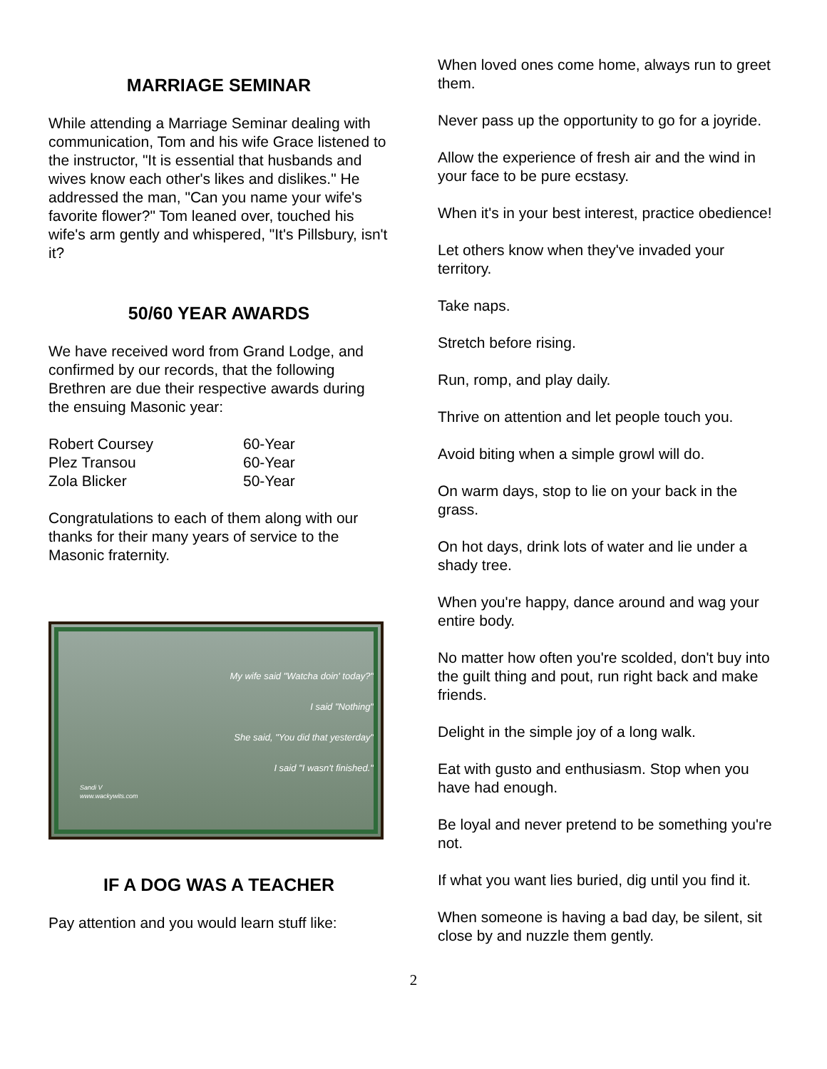MARRIAGE SEMINAR
While attending a Marriage Seminar dealing with communication, Tom and his wife Grace listened to the instructor, "It is essential that husbands and wives know each other's likes and dislikes." He addressed the man, "Can you name your wife's favorite flower?" Tom leaned over, touched his wife's arm gently and whispered, "It's Pillsbury, isn't it?
50/60 YEAR AWARDS
We have received word from Grand Lodge, and confirmed by our records, that the following Brethren are due their respective awards during the ensuing Masonic year:
| Robert Coursey | 60-Year |
| Plez Transou | 60-Year |
| Zola Blicker | 50-Year |
Congratulations to each of them along with our thanks for their many years of service to the Masonic fraternity.
My wife said "Watcha doin' today?"
I said "Nothing"
She said, "You did that yesterday"
I said "I wasn't finished."
Sandi V
www.wackywits.com
IF A DOG WAS A TEACHER
Pay attention and you would learn stuff like:
When loved ones come home, always run to greet them.
Never pass up the opportunity to go for a joyride.
Allow the experience of fresh air and the wind in your face to be pure ecstasy.
When it's in your best interest, practice obedience!
Let others know when they've invaded your territory.
Take naps.
Stretch before rising.
Run, romp, and play daily.
Thrive on attention and let people touch you.
Avoid biting when a simple growl will do.
On warm days, stop to lie on your back in the grass.
On hot days, drink lots of water and lie under a shady tree.
When you're happy, dance around and wag your entire body.
No matter how often you're scolded, don't buy into the guilt thing and pout, run right back and make friends.
Delight in the simple joy of a long walk.
Eat with gusto and enthusiasm. Stop when you have had enough.
Be loyal and never pretend to be something you're not.
If what you want lies buried, dig until you find it.
When someone is having a bad day, be silent, sit close by and nuzzle them gently.
2